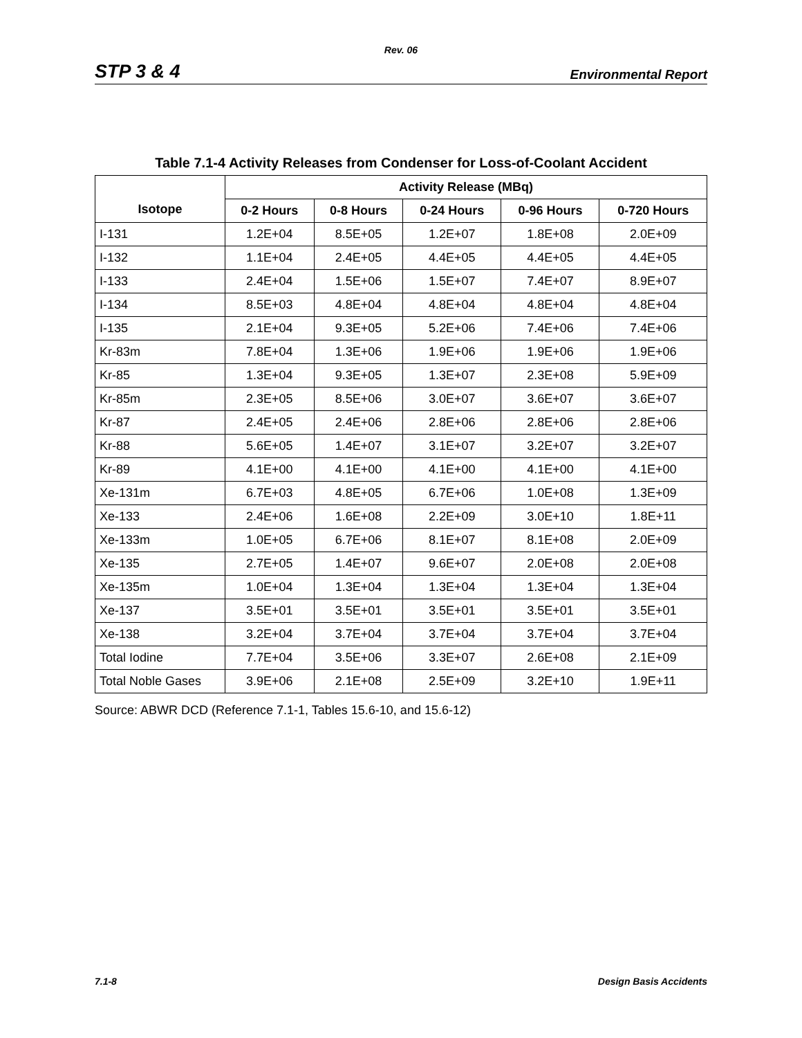Rev. 06
STP 3 & 4 Environmental Report
Table 7.1-4 Activity Releases from Condenser for Loss-of-Coolant Accident
| Isotope | Activity Release (MBq) | | | | |
| --- | --- | --- | --- | --- | --- |
| | 0-2 Hours | 0-8 Hours | 0-24 Hours | 0-96 Hours | 0-720 Hours |
| I-131 | 1.2E+04 | 8.5E+05 | 1.2E+07 | 1.8E+08 | 2.0E+09 |
| I-132 | 1.1E+04 | 2.4E+05 | 4.4E+05 | 4.4E+05 | 4.4E+05 |
| I-133 | 2.4E+04 | 1.5E+06 | 1.5E+07 | 7.4E+07 | 8.9E+07 |
| I-134 | 8.5E+03 | 4.8E+04 | 4.8E+04 | 4.8E+04 | 4.8E+04 |
| I-135 | 2.1E+04 | 9.3E+05 | 5.2E+06 | 7.4E+06 | 7.4E+06 |
| Kr-83m | 7.8E+04 | 1.3E+06 | 1.9E+06 | 1.9E+06 | 1.9E+06 |
| Kr-85 | 1.3E+04 | 9.3E+05 | 1.3E+07 | 2.3E+08 | 5.9E+09 |
| Kr-85m | 2.3E+05 | 8.5E+06 | 3.0E+07 | 3.6E+07 | 3.6E+07 |
| Kr-87 | 2.4E+05 | 2.4E+06 | 2.8E+06 | 2.8E+06 | 2.8E+06 |
| Kr-88 | 5.6E+05 | 1.4E+07 | 3.1E+07 | 3.2E+07 | 3.2E+07 |
| Kr-89 | 4.1E+00 | 4.1E+00 | 4.1E+00 | 4.1E+00 | 4.1E+00 |
| Xe-131m | 6.7E+03 | 4.8E+05 | 6.7E+06 | 1.0E+08 | 1.3E+09 |
| Xe-133 | 2.4E+06 | 1.6E+08 | 2.2E+09 | 3.0E+10 | 1.8E+11 |
| Xe-133m | 1.0E+05 | 6.7E+06 | 8.1E+07 | 8.1E+08 | 2.0E+09 |
| Xe-135 | 2.7E+05 | 1.4E+07 | 9.6E+07 | 2.0E+08 | 2.0E+08 |
| Xe-135m | 1.0E+04 | 1.3E+04 | 1.3E+04 | 1.3E+04 | 1.3E+04 |
| Xe-137 | 3.5E+01 | 3.5E+01 | 3.5E+01 | 3.5E+01 | 3.5E+01 |
| Xe-138 | 3.2E+04 | 3.7E+04 | 3.7E+04 | 3.7E+04 | 3.7E+04 |
| Total Iodine | 7.7E+04 | 3.5E+06 | 3.3E+07 | 2.6E+08 | 2.1E+09 |
| Total Noble Gases | 3.9E+06 | 2.1E+08 | 2.5E+09 | 3.2E+10 | 1.9E+11 |
Source: ABWR DCD (Reference 7.1-1, Tables 15.6-10, and 15.6-12)
7.1-8 Design Basis Accidents